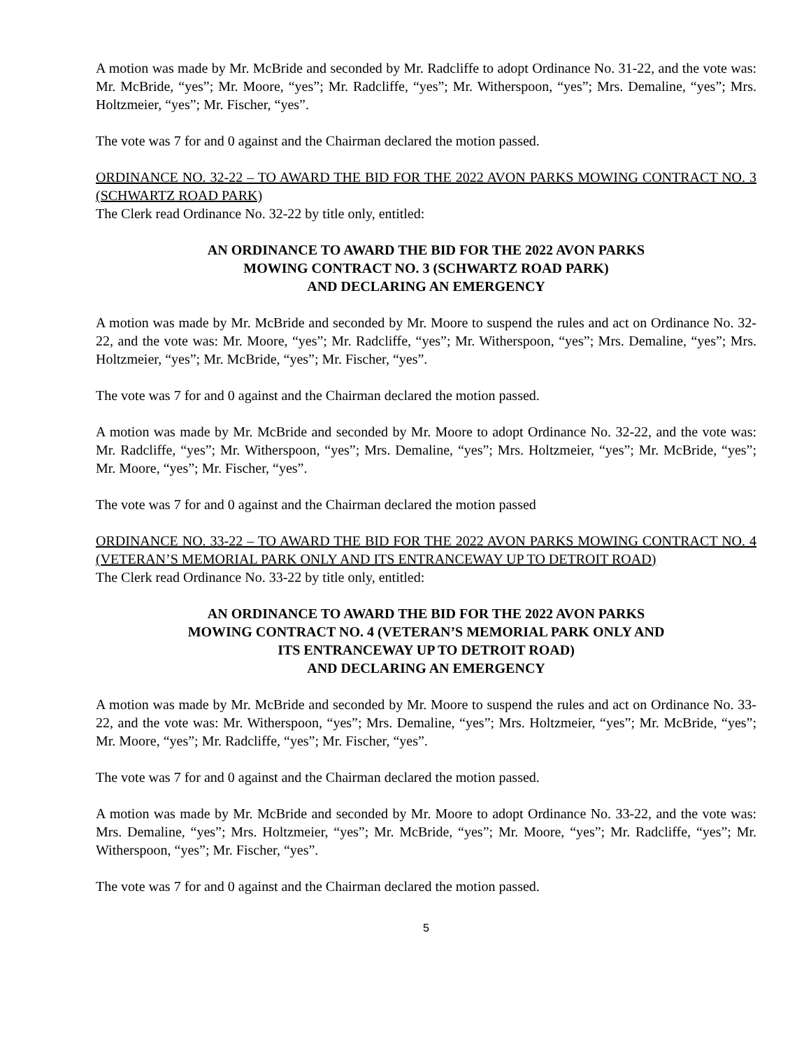A motion was made by Mr. McBride and seconded by Mr. Radcliffe to adopt Ordinance No. 31-22, and the vote was: Mr. McBride, “yes”; Mr. Moore, “yes”; Mr. Radcliffe, “yes”; Mr. Witherspoon, “yes”; Mrs. Demaline, “yes”; Mrs. Holtzmeier, “yes”; Mr. Fischer, “yes”.
The vote was 7 for and 0 against and the Chairman declared the motion passed.
ORDINANCE NO. 32-22 – TO AWARD THE BID FOR THE 2022 AVON PARKS MOWING CONTRACT NO. 3 (SCHWARTZ ROAD PARK)
The Clerk read Ordinance No. 32-22 by title only, entitled:
AN ORDINANCE TO AWARD THE BID FOR THE 2022 AVON PARKS
MOWING CONTRACT NO. 3 (SCHWARTZ ROAD PARK)
AND DECLARING AN EMERGENCY
A motion was made by Mr. McBride and seconded by Mr. Moore to suspend the rules and act on Ordinance No. 32-22, and the vote was: Mr. Moore, “yes”; Mr. Radcliffe, “yes”; Mr. Witherspoon, “yes”; Mrs. Demaline, “yes”; Mrs. Holtzmeier, “yes”; Mr. McBride, “yes”; Mr. Fischer, “yes”.
The vote was 7 for and 0 against and the Chairman declared the motion passed.
A motion was made by Mr. McBride and seconded by Mr. Moore to adopt Ordinance No. 32-22, and the vote was: Mr. Radcliffe, “yes”; Mr. Witherspoon, “yes”; Mrs. Demaline, “yes”; Mrs. Holtzmeier, “yes”; Mr. McBride, “yes”; Mr. Moore, “yes”; Mr. Fischer, “yes”.
The vote was 7 for and 0 against and the Chairman declared the motion passed
ORDINANCE NO. 33-22 – TO AWARD THE BID FOR THE 2022 AVON PARKS MOWING CONTRACT NO. 4 (VETERAN’S MEMORIAL PARK ONLY AND ITS ENTRANCEWAY UP TO DETROIT ROAD)
The Clerk read Ordinance No. 33-22 by title only, entitled:
AN ORDINANCE TO AWARD THE BID FOR THE 2022 AVON PARKS
MOWING CONTRACT NO. 4 (VETERAN’S MEMORIAL PARK ONLY AND
ITS ENTRANCEWAY UP TO DETROIT ROAD)
AND DECLARING AN EMERGENCY
A motion was made by Mr. McBride and seconded by Mr. Moore to suspend the rules and act on Ordinance No. 33-22, and the vote was: Mr. Witherspoon, “yes”; Mrs. Demaline, “yes”; Mrs. Holtzmeier, “yes”; Mr. McBride, “yes”; Mr. Moore, “yes”; Mr. Radcliffe, “yes”; Mr. Fischer, “yes”.
The vote was 7 for and 0 against and the Chairman declared the motion passed.
A motion was made by Mr. McBride and seconded by Mr. Moore to adopt Ordinance No. 33-22, and the vote was: Mrs. Demaline, “yes”; Mrs. Holtzmeier, “yes”; Mr. McBride, “yes”; Mr. Moore, “yes”; Mr. Radcliffe, “yes”; Mr. Witherspoon, “yes”; Mr. Fischer, “yes”.
The vote was 7 for and 0 against and the Chairman declared the motion passed.
5